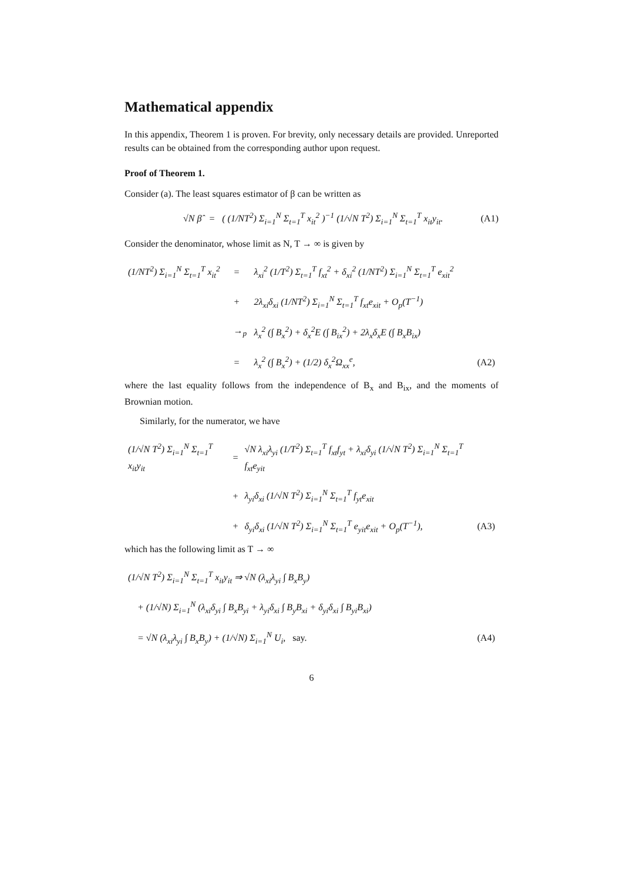Mathematical appendix
In this appendix, Theorem 1 is proven. For brevity, only necessary details are provided. Unreported results can be obtained from the corresponding author upon request.
Proof of Theorem 1.
Consider (a). The least squares estimator of β can be written as
√N β̂ = ( (1/NT<sup>2</sup>) Σ<sub>i=1</sub><sup>N</sup> Σ<sub>t=1</sub><sup>T</sup> x<sub>it</sub><sup>2</sup> )<sup>−1</sup> (1/√N T<sup>2</sup>) Σ<sub>i=1</sub><sup>N</sup> Σ<sub>t=1</sub><sup>T</sup> x<sub>it</sub>y<sub>it</sub>. (A1)
Consider the denominator, whose limit as N, T → ∞ is given by
| (1/NT<sup>2</sup>) Σ<sub>i=1</sub><sup>N</sup> Σ<sub>t=1</sub><sup>T</sup> x<sub>it</sub><sup>2</sup> | = | λ<sub>xi</sub><sup>2</sup> (1/T<sup>2</sup>) Σ<sub>t=1</sub><sup>T</sup> f<sub>xt</sub><sup>2</sup> + δ<sub>xi</sub><sup>2</sup> (1/NT<sup>2</sup>) Σ<sub>i=1</sub><sup>N</sup> Σ<sub>t=1</sub><sup>T</sup> e<sub>xit</sub><sup>2</sup> | |
| | + | 2λ<sub>xi</sub>δ<sub>xi</sub> (1/NT<sup>2</sup>) Σ<sub>i=1</sub><sup>N</sup> Σ<sub>t=1</sub><sup>T</sup> f<sub>xt</sub>e<sub>xit</sub> + O<sub>p</sub>(T<sup>−1</sup>) | |
| | →<sub>p</sub> | λ<sub>x</sub><sup>2</sup> (∫ B<sub>x</sub><sup>2</sup>) + δ<sub>x</sub><sup>2</sup>E (∫ B<sub>ix</sub><sup>2</sup>) + 2λ<sub>x</sub>δ<sub>x</sub>E (∫ B<sub>x</sub>B<sub>ix</sub>) | |
| | = | λ<sub>x</sub><sup>2</sup> (∫ B<sub>x</sub><sup>2</sup>) + (1/2) δ<sub>x</sub><sup>2</sup>Ω<sub>xx</sub><sup>e</sup>, | (A2) |
where the last equality follows from the independence of B<sub>x</sub> and B<sub>ix</sub>, and the moments of Brownian motion.
Similarly, for the numerator, we have
| (1/√N T<sup>2</sup>) Σ<sub>i=1</sub><sup>N</sup> Σ<sub>t=1</sub><sup>T</sup> x<sub>it</sub>y<sub>it</sub> | = | √N λ<sub>xi</sub>λ<sub>yi</sub> (1/T<sup>2</sup>) Σ<sub>t=1</sub><sup>T</sup> f<sub>xt</sub>f<sub>yt</sub> + λ<sub>xi</sub>δ<sub>yi</sub> (1/√N T<sup>2</sup>) Σ<sub>i=1</sub><sup>N</sup> Σ<sub>t=1</sub><sup>T</sup> f<sub>xt</sub>e<sub>yit</sub> | |
| | + | λ<sub>yi</sub>δ<sub>xi</sub> (1/√N T<sup>2</sup>) Σ<sub>i=1</sub><sup>N</sup> Σ<sub>t=1</sub><sup>T</sup> f<sub>yt</sub>e<sub>xit</sub> | |
| | + | δ<sub>yi</sub>δ<sub>xi</sub> (1/√N T<sup>2</sup>) Σ<sub>i=1</sub><sup>N</sup> Σ<sub>t=1</sub><sup>T</sup> e<sub>yit</sub>e<sub>xit</sub> + O<sub>p</sub>(T<sup>−1</sup>), | (A3) |
which has the following limit as T → ∞
| (1/√N T<sup>2</sup>) Σ<sub>i=1</sub><sup>N</sup> Σ<sub>t=1</sub><sup>T</sup> x<sub>it</sub>y<sub>it</sub> ⇒ √N (λ<sub>xi</sub>λ<sub>yi</sub> ∫ B<sub>x</sub>B<sub>y</sub>) | |
| + (1/√N) Σ<sub>i=1</sub><sup>N</sup> (λ<sub>xi</sub>δ<sub>yi</sub> ∫ B<sub>x</sub>B<sub>yi</sub> + λ<sub>yi</sub>δ<sub>xi</sub> ∫ B<sub>y</sub>B<sub>xi</sub> + δ<sub>yi</sub>δ<sub>xi</sub> ∫ B<sub>yi</sub>B<sub>xi</sub>) | |
| = √N (λ<sub>xi</sub>λ<sub>yi</sub> ∫ B<sub>x</sub>B<sub>y</sub>) + (1/√N) Σ<sub>i=1</sub><sup>N</sup> U<sub>i</sub>, say. | (A4) |
6